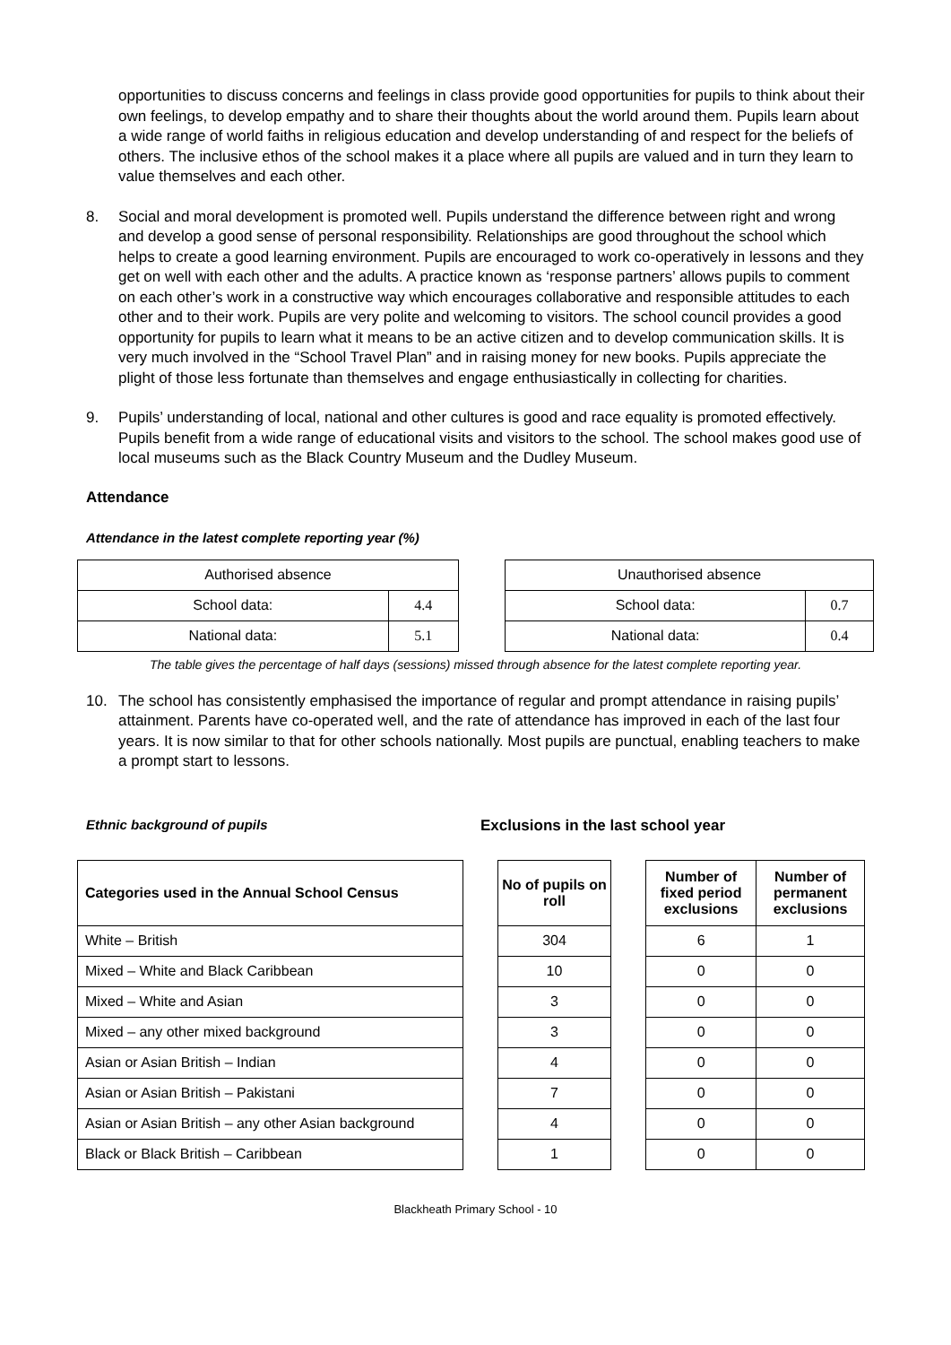opportunities to discuss concerns and feelings in class provide good opportunities for pupils to think about their own feelings, to develop empathy and to share their thoughts about the world around them. Pupils learn about a wide range of world faiths in religious education and develop understanding of and respect for the beliefs of others. The inclusive ethos of the school makes it a place where all pupils are valued and in turn they learn to value themselves and each other.
8. Social and moral development is promoted well. Pupils understand the difference between right and wrong and develop a good sense of personal responsibility. Relationships are good throughout the school which helps to create a good learning environment. Pupils are encouraged to work co-operatively in lessons and they get on well with each other and the adults. A practice known as ‘response partners’ allows pupils to comment on each other’s work in a constructive way which encourages collaborative and responsible attitudes to each other and to their work. Pupils are very polite and welcoming to visitors. The school council provides a good opportunity for pupils to learn what it means to be an active citizen and to develop communication skills. It is very much involved in the “School Travel Plan” and in raising money for new books. Pupils appreciate the plight of those less fortunate than themselves and engage enthusiastically in collecting for charities.
9. Pupils’ understanding of local, national and other cultures is good and race equality is promoted effectively. Pupils benefit from a wide range of educational visits and visitors to the school. The school makes good use of local museums such as the Black Country Museum and the Dudley Museum.
Attendance
Attendance in the latest complete reporting year (%)
| Authorised absence | |
| School data: | 4.4 |
| National data: | 5.1 |
| Unauthorised absence | |
| School data: | 0.7 |
| National data: | 0.4 |
The table gives the percentage of half days (sessions) missed through absence for the latest complete reporting year.
10. The school has consistently emphasised the importance of regular and prompt attendance in raising pupils’ attainment. Parents have co-operated well, and the rate of attendance has improved in each of the last four years. It is now similar to that for other schools nationally. Most pupils are punctual, enabling teachers to make a prompt start to lessons.
Ethnic background of pupils Exclusions in the last school year
| Categories used in the Annual School Census |
| --- |
| White – British |
| Mixed – White and Black Caribbean |
| Mixed – White and Asian |
| Mixed – any other mixed background |
| Asian or Asian British – Indian |
| Asian or Asian British – Pakistani |
| Asian or Asian British – any other Asian background |
| Black or Black British – Caribbean |
| No of pupils on roll |
| --- |
| 304 |
| 10 |
| 3 |
| 3 |
| 4 |
| 7 |
| 4 |
| 1 |
| Number of fixed period exclusions | Number of permanent exclusions |
| --- | --- |
| 6 | 1 |
| 0 | 0 |
| 0 | 0 |
| 0 | 0 |
| 0 | 0 |
| 0 | 0 |
| 0 | 0 |
| 0 | 0 |
Blackheath Primary School - 10